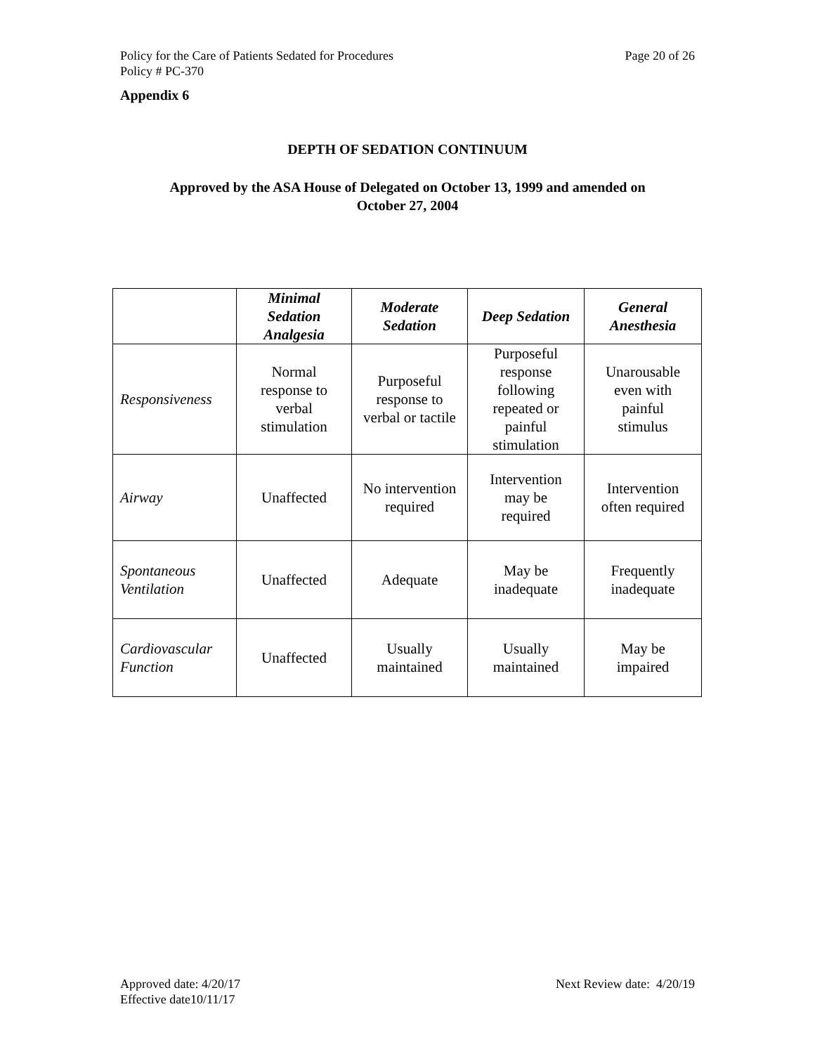Policy for the Care of Patients Sedated for Procedures Page 20 of 26
Policy # PC-370
Appendix 6
DEPTH OF SEDATION CONTINUUM
Approved by the ASA House of Delegated on October 13, 1999 and amended on
October 27, 2004
| | Minimal Sedation Analgesia | Moderate Sedation | Deep Sedation | General Anesthesia |
| --- | --- | --- | --- | --- |
| Responsiveness | Normal response to verbal stimulation | Purposeful response to verbal or tactile | Purposeful response following repeated or painful stimulation | Unarousable even with painful stimulus |
| Airway | Unaffected | No intervention required | Intervention may be required | Intervention often required |
| Spontaneous Ventilation | Unaffected | Adequate | May be inadequate | Frequently inadequate |
| Cardiovascular Function | Unaffected | Usually maintained | Usually maintained | May be impaired |
Approved date: 4/20/17 Next Review date: 4/20/19
Effective date10/11/17